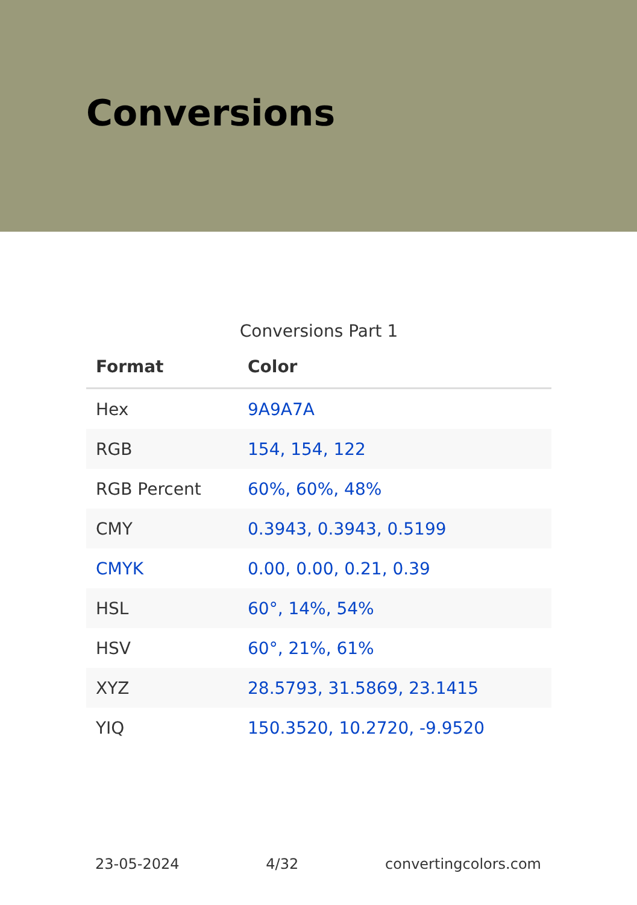Conversions
Conversions Part 1
| Format | Color |
| --- | --- |
| Hex | 9A9A7A |
| RGB | 154, 154, 122 |
| RGB Percent | 60%, 60%, 48% |
| CMY | 0.3943, 0.3943, 0.5199 |
| CMYK | 0.00, 0.00, 0.21, 0.39 |
| HSL | 60°, 14%, 54% |
| HSV | 60°, 21%, 61% |
| XYZ | 28.5793, 31.5869, 23.1415 |
| YIQ | 150.3520, 10.2720, -9.9520 |
23-05-2024 4/32 convertingcolors.com